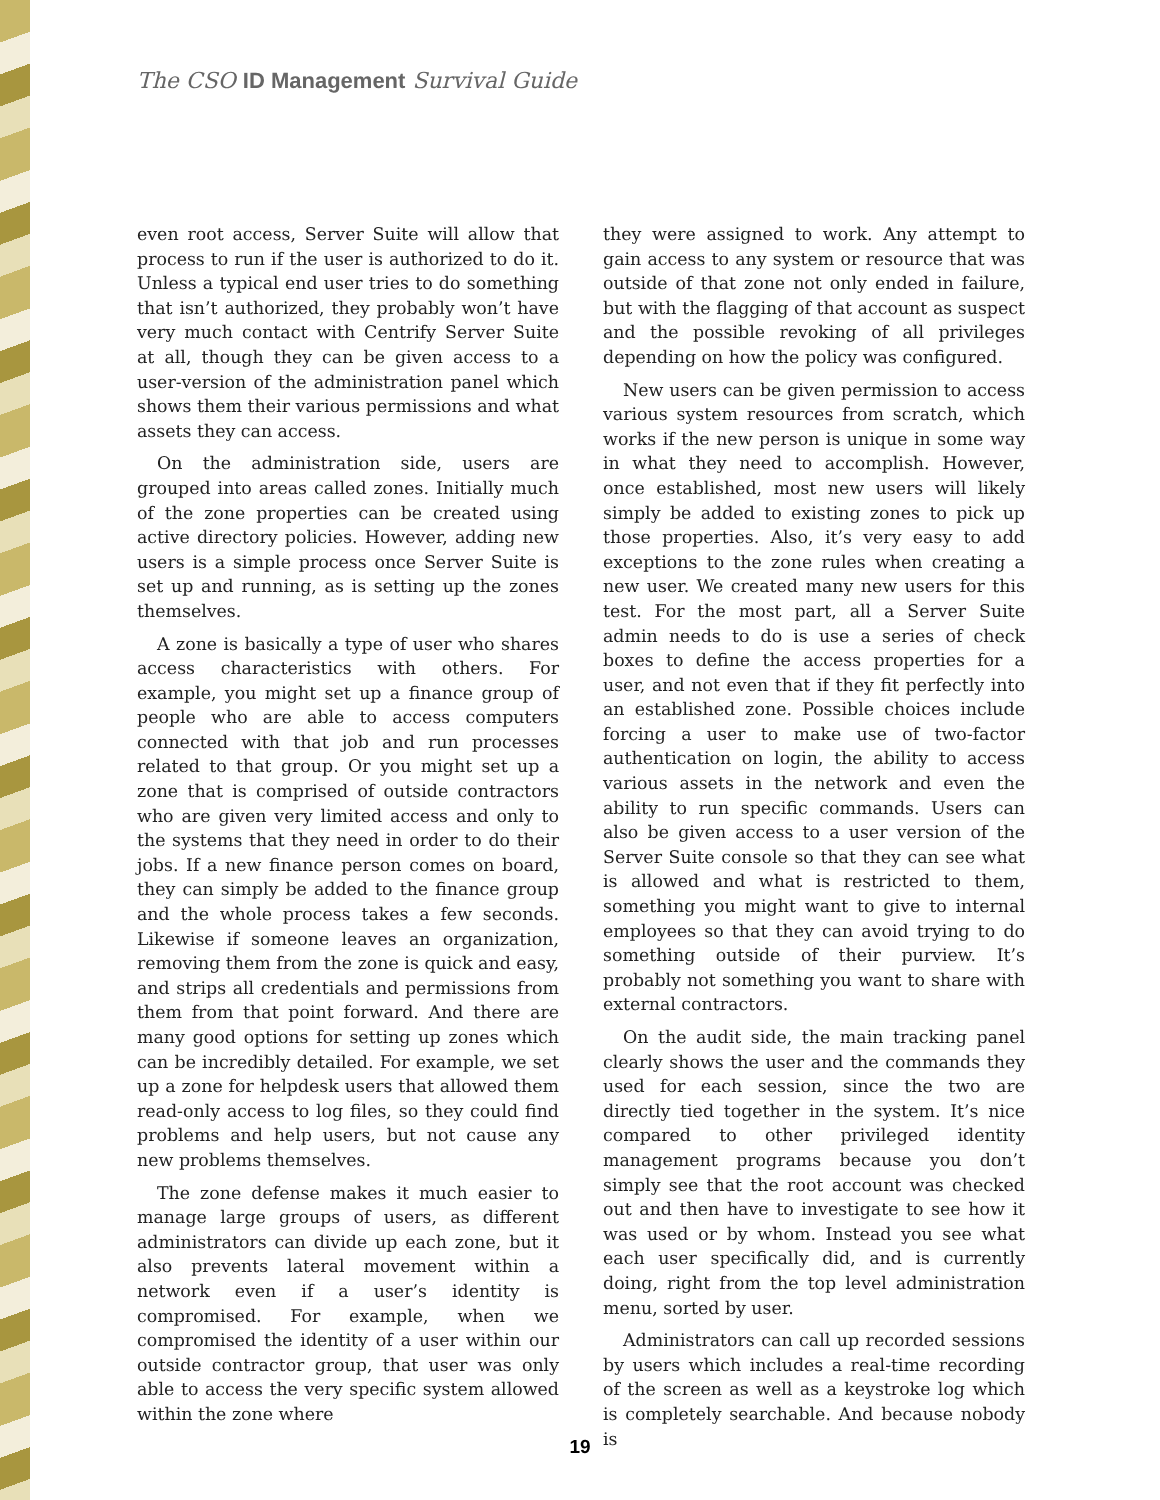The CSO ID Management Survival Guide
even root access, Server Suite will allow that process to run if the user is authorized to do it. Unless a typical end user tries to do something that isn’t authorized, they probably won’t have very much contact with Centrify Server Suite at all, though they can be given access to a user-version of the administration panel which shows them their various permissions and what assets they can access.
On the administration side, users are grouped into areas called zones. Initially much of the zone properties can be created using active directory policies. However, adding new users is a simple process once Server Suite is set up and running, as is setting up the zones themselves.
A zone is basically a type of user who shares access characteristics with others. For example, you might set up a finance group of people who are able to access computers connected with that job and run processes related to that group. Or you might set up a zone that is comprised of outside contractors who are given very limited access and only to the systems that they need in order to do their jobs. If a new finance person comes on board, they can simply be added to the finance group and the whole process takes a few seconds. Likewise if someone leaves an organization, removing them from the zone is quick and easy, and strips all credentials and permissions from them from that point forward. And there are many good options for setting up zones which can be incredibly detailed. For example, we set up a zone for helpdesk users that allowed them read-only access to log files, so they could find problems and help users, but not cause any new problems themselves.
The zone defense makes it much easier to manage large groups of users, as different administrators can divide up each zone, but it also prevents lateral movement within a network even if a user’s identity is compromised. For example, when we compromised the identity of a user within our outside contractor group, that user was only able to access the very specific system allowed within the zone where
they were assigned to work. Any attempt to gain access to any system or resource that was outside of that zone not only ended in failure, but with the flagging of that account as suspect and the possible revoking of all privileges depending on how the policy was configured.
New users can be given permission to access various system resources from scratch, which works if the new person is unique in some way in what they need to accomplish. However, once established, most new users will likely simply be added to existing zones to pick up those properties. Also, it’s very easy to add exceptions to the zone rules when creating a new user. We created many new users for this test. For the most part, all a Server Suite admin needs to do is use a series of check boxes to define the access properties for a user, and not even that if they fit perfectly into an established zone. Possible choices include forcing a user to make use of two-factor authentication on login, the ability to access various assets in the network and even the ability to run specific commands. Users can also be given access to a user version of the Server Suite console so that they can see what is allowed and what is restricted to them, something you might want to give to internal employees so that they can avoid trying to do something outside of their purview. It’s probably not something you want to share with external contractors.
On the audit side, the main tracking panel clearly shows the user and the commands they used for each session, since the two are directly tied together in the system. It’s nice compared to other privileged identity management programs because you don’t simply see that the root account was checked out and then have to investigate to see how it was used or by whom. Instead you see what each user specifically did, and is currently doing, right from the top level administration menu, sorted by user.
Administrators can call up recorded sessions by users which includes a real-time recording of the screen as well as a keystroke log which is completely searchable. And because nobody is
19